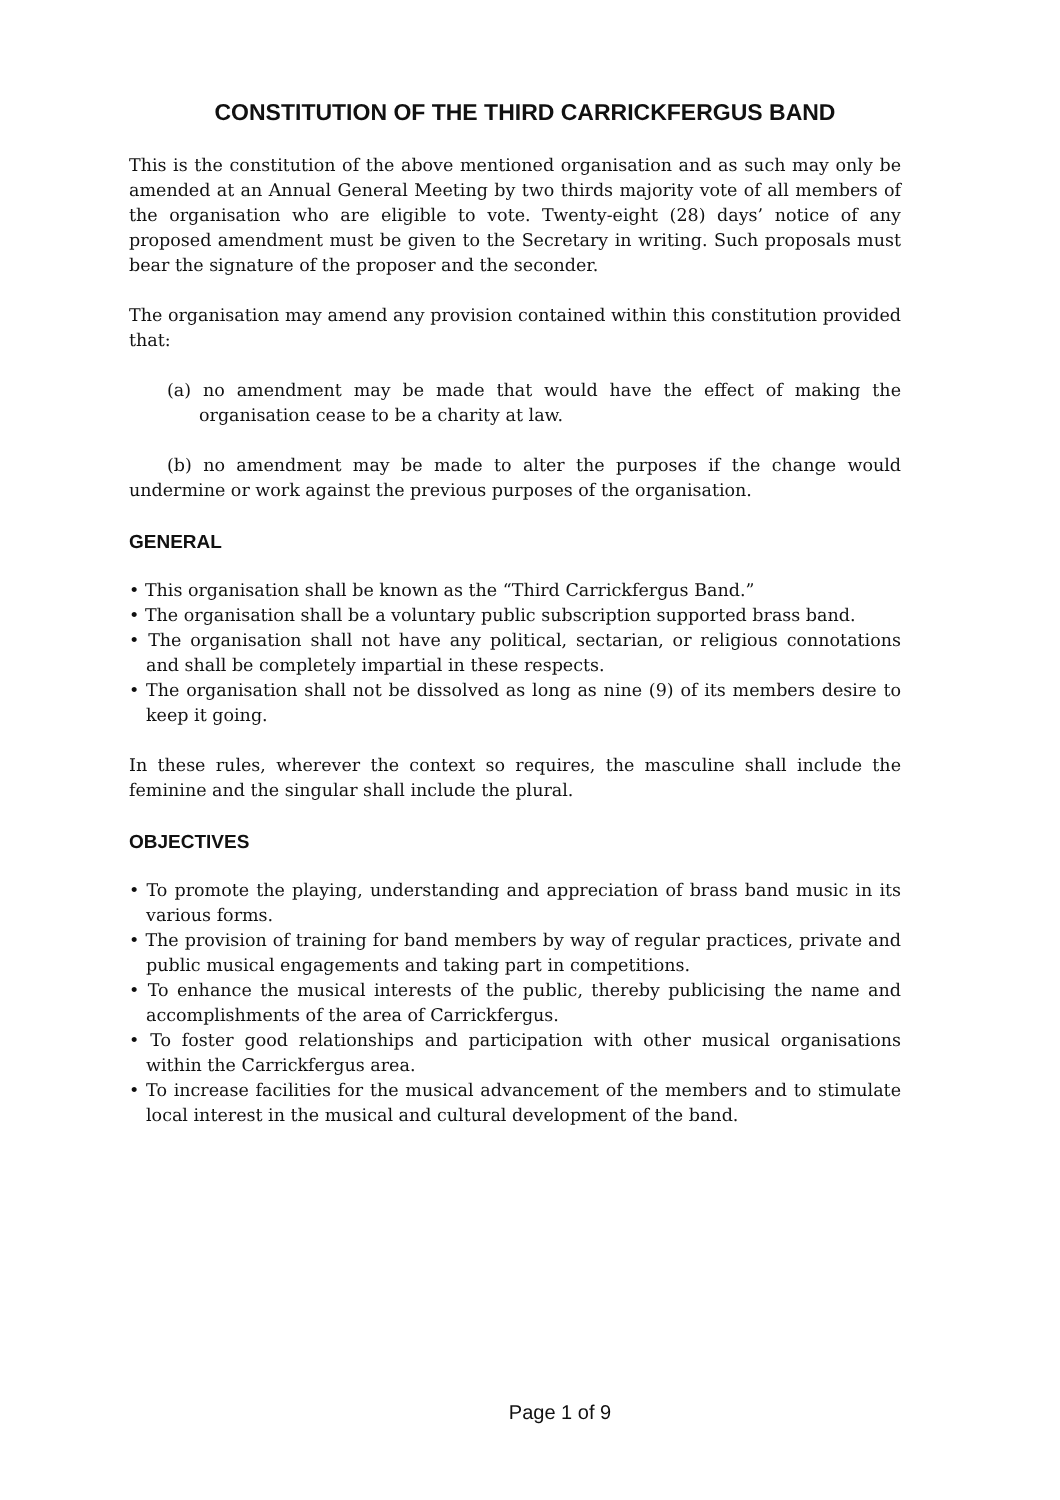CONSTITUTION OF THE THIRD CARRICKFERGUS BAND
This is the constitution of the above mentioned organisation and as such may only be amended at an Annual General Meeting by two thirds majority vote of all members of the organisation who are eligible to vote. Twenty-eight (28) days’ notice of any proposed amendment must be given to the Secretary in writing. Such proposals must bear the signature of the proposer and the seconder.
The organisation may amend any provision contained within this constitution provided that:
(a) no amendment may be made that would have the effect of making the organisation cease to be a charity at law.
(b) no amendment may be made to alter the purposes if the change would undermine or work against the previous purposes of the organisation.
GENERAL
• This organisation shall be known as the “Third Carrickfergus Band.”
• The organisation shall be a voluntary public subscription supported brass band.
• The organisation shall not have any political, sectarian, or religious connotations and shall be completely impartial in these respects.
• The organisation shall not be dissolved as long as nine (9) of its members desire to keep it going.
In these rules, wherever the context so requires, the masculine shall include the feminine and the singular shall include the plural.
OBJECTIVES
• To promote the playing, understanding and appreciation of brass band music in its various forms.
• The provision of training for band members by way of regular practices, private and public musical engagements and taking part in competitions.
• To enhance the musical interests of the public, thereby publicising the name and accomplishments of the area of Carrickfergus.
• To foster good relationships and participation with other musical organisations within the Carrickfergus area.
• To increase facilities for the musical advancement of the members and to stimulate local interest in the musical and cultural development of the band.
Page 1 of 9